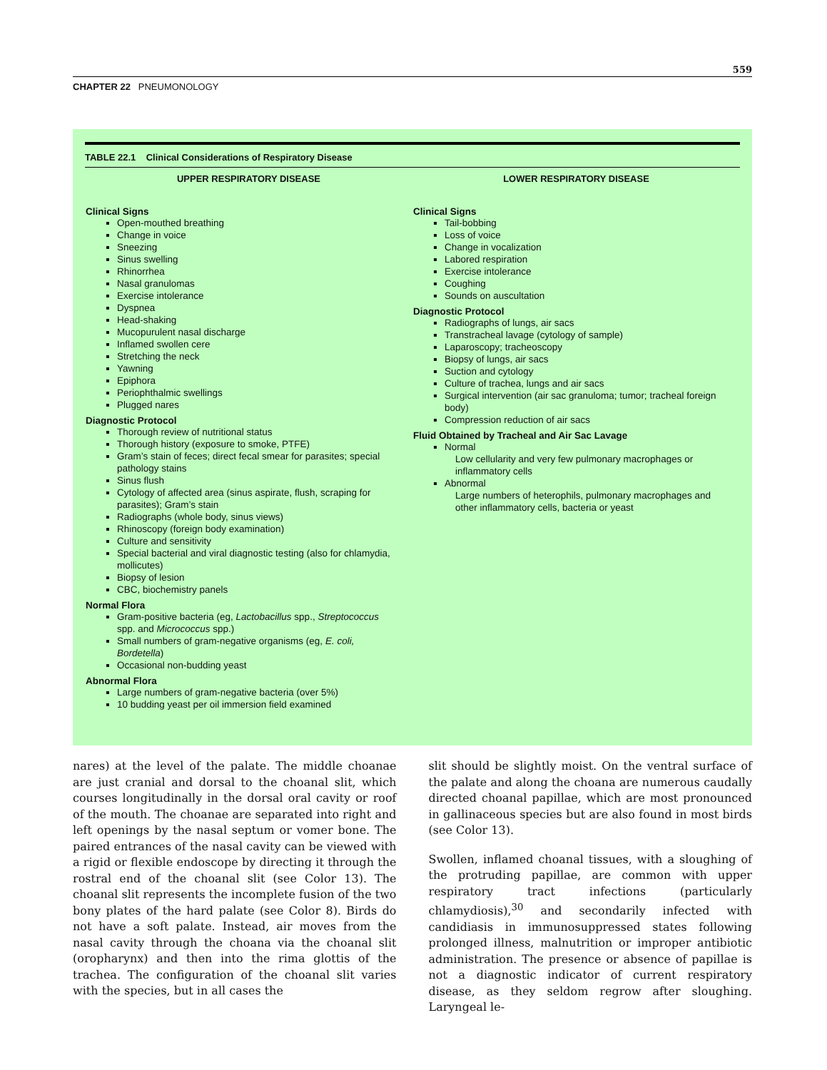559
CHAPTER 22 PNEUMONOLOGY
TABLE 22.1 Clinical Considerations of Respiratory Disease
| UPPER RESPIRATORY DISEASE | LOWER RESPIRATORY DISEASE |
| --- | --- |
| Clinical Signs Open-mouthed breathing Change in voice Sneezing Sinus swelling Rhinorrhea Nasal granulomas Exercise intolerance Dyspnea Head-shaking Mucopurulent nasal discharge Inflamed swollen cere Stretching the neck Yawning Epiphora Periophthalmic swellings Plugged nares Diagnostic Protocol Thorough review of nutritional status Thorough history (exposure to smoke, PTFE) Gram’s stain of feces; direct fecal smear for parasites; special pathology stains Sinus flush Cytology of affected area (sinus aspirate, flush, scraping for parasites); Gram’s stain Radiographs (whole body, sinus views) Rhinoscopy (foreign body examination) Culture and sensitivity Special bacterial and viral diagnostic testing (also for chlamydia, mollicutes) Biopsy of lesion CBC, biochemistry panels Normal Flora Gram-positive bacteria (eg, Lactobacillus spp., Streptococcus spp. and Micrococcus spp.) Small numbers of gram-negative organisms (eg, E. coli, Bordetella ) Occasional non-budding yeast Abnormal Flora Large numbers of gram-negative bacteria (over 5%) 10 budding yeast per oil immersion field examined | Clinical Signs Tail-bobbing Loss of voice Change in vocalization Labored respiration Exercise intolerance Coughing Sounds on auscultation Diagnostic Protocol Radiographs of lungs, air sacs Transtracheal lavage (cytology of sample) Laparoscopy; tracheoscopy Biopsy of lungs, air sacs Suction and cytology Culture of trachea, lungs and air sacs Surgical intervention (air sac granuloma; tumor; tracheal foreign body) Compression reduction of air sacs Fluid Obtained by Tracheal and Air Sac Lavage Normal Low cellularity and very few pulmonary macrophages or inflammatory cells Abnormal Large numbers of heterophils, pulmonary macrophages and other inflammatory cells, bacteria or yeast |
nares) at the level of the palate. The middle choanae are just cranial and dorsal to the choanal slit, which courses longitudinally in the dorsal oral cavity or roof of the mouth. The choanae are separated into right and left openings by the nasal septum or vomer bone. The paired entrances of the nasal cavity can be viewed with a rigid or flexible endoscope by directing it through the rostral end of the choanal slit (see Color 13). The choanal slit represents the incomplete fusion of the two bony plates of the hard palate (see Color 8). Birds do not have a soft palate. Instead, air moves from the nasal cavity through the choana via the choanal slit (oropharynx) and then into the rima glottis of the trachea. The configuration of the choanal slit varies with the species, but in all cases the
slit should be slightly moist. On the ventral surface of the palate and along the choana are numerous caudally directed choanal papillae, which are most pronounced in gallinaceous species but are also found in most birds (see Color 13).
Swollen, inflamed choanal tissues, with a sloughing of the protruding papillae, are common with upper respiratory tract infections (particularly chlamydiosis),<sup>30</sup> and secondarily infected with candidiasis in immunosuppressed states following prolonged illness, malnutrition or improper antibiotic administration. The presence or absence of papillae is not a diagnostic indicator of current respiratory disease, as they seldom regrow after sloughing. Laryngeal le-